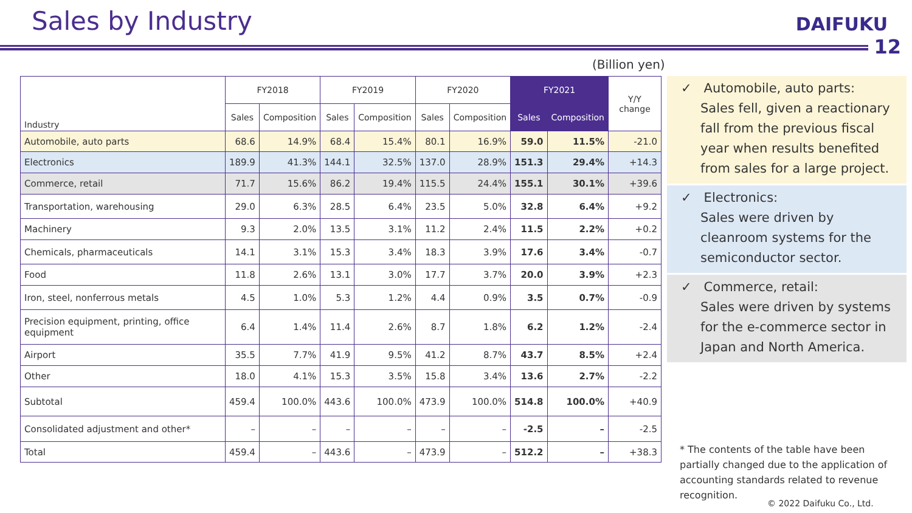Sales by Industry DAIFUKU
12
(Billion yen)
| Industry | FY2018 | | FY2019 | | FY2020 | | FY2021 | | Y/Y change |
| --- | --- | --- | --- | --- | --- | --- | --- | --- | --- |
| | Sales | Composition | Sales | Composition | Sales | Composition | Sales | Composition | |
| Automobile, auto parts | 68.6 | 14.9% | 68.4 | 15.4% | 80.1 | 16.9% | 59.0 | 11.5% | -21.0 |
| Electronics | 189.9 | 41.3% | 144.1 | 32.5% | 137.0 | 28.9% | 151.3 | 29.4% | +14.3 |
| Commerce, retail | 71.7 | 15.6% | 86.2 | 19.4% | 115.5 | 24.4% | 155.1 | 30.1% | +39.6 |
| Transportation, warehousing | 29.0 | 6.3% | 28.5 | 6.4% | 23.5 | 5.0% | 32.8 | 6.4% | +9.2 |
| Machinery | 9.3 | 2.0% | 13.5 | 3.1% | 11.2 | 2.4% | 11.5 | 2.2% | +0.2 |
| Chemicals, pharmaceuticals | 14.1 | 3.1% | 15.3 | 3.4% | 18.3 | 3.9% | 17.6 | 3.4% | -0.7 |
| Food | 11.8 | 2.6% | 13.1 | 3.0% | 17.7 | 3.7% | 20.0 | 3.9% | +2.3 |
| Iron, steel, nonferrous metals | 4.5 | 1.0% | 5.3 | 1.2% | 4.4 | 0.9% | 3.5 | 0.7% | -0.9 |
| Precision equipment, printing, office equipment | 6.4 | 1.4% | 11.4 | 2.6% | 8.7 | 1.8% | 6.2 | 1.2% | -2.4 |
| Airport | 35.5 | 7.7% | 41.9 | 9.5% | 41.2 | 8.7% | 43.7 | 8.5% | +2.4 |
| Other | 18.0 | 4.1% | 15.3 | 3.5% | 15.8 | 3.4% | 13.6 | 2.7% | -2.2 |
| Subtotal | 459.4 | 100.0% | 443.6 | 100.0% | 473.9 | 100.0% | 514.8 | 100.0% | +40.9 |
| Consolidated adjustment and other* | – | – | – | – | – | – | -2.5 | – | -2.5 |
| Total | 459.4 | – | 443.6 | – | 473.9 | – | 512.2 | – | +38.3 |
✓ Automobile, auto parts:
Sales fell, given a reactionary fall from the previous fiscal year when results benefited from sales for a large project.
✓ Electronics:
Sales were driven by cleanroom systems for the semiconductor sector.
✓ Commerce, retail:
Sales were driven by systems for the e-commerce sector in Japan and North America.
* The contents of the table have been partially changed due to the application of accounting standards related to revenue recognition.
© 2022 Daifuku Co., Ltd.